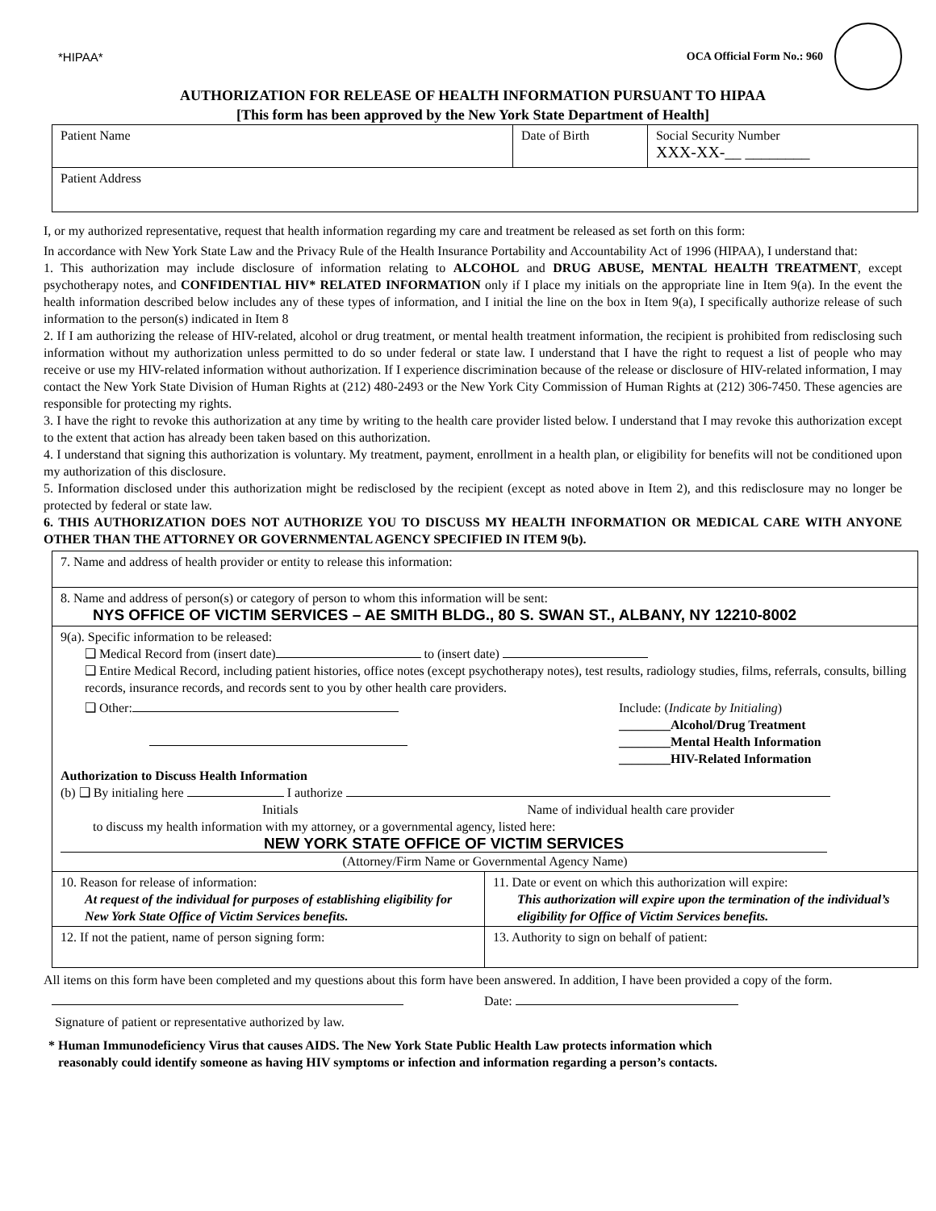*HIPAA* OCA Official Form No.: 960
AUTHORIZATION FOR RELEASE OF HEALTH INFORMATION PURSUANT TO HIPAA
[This form has been approved by the New York State Department of Health]
| Patient Name | Date of Birth | Social Security Number XXX-XX-__ ________ |
| Patient Address | | |
I, or my authorized representative, request that health information regarding my care and treatment be released as set forth on this form:
In accordance with New York State Law and the Privacy Rule of the Health Insurance Portability and Accountability Act of 1996 (HIPAA), I understand that:
1. This authorization may include disclosure of information relating to ALCOHOL and DRUG ABUSE, MENTAL HEALTH TREATMENT, except psychotherapy notes, and CONFIDENTIAL HIV* RELATED INFORMATION only if I place my initials on the appropriate line in Item 9(a). In the event the health information described below includes any of these types of information, and I initial the line on the box in Item 9(a), I specifically authorize release of such information to the person(s) indicated in Item 8
2. If I am authorizing the release of HIV-related, alcohol or drug treatment, or mental health treatment information, the recipient is prohibited from redisclosing such information without my authorization unless permitted to do so under federal or state law. I understand that I have the right to request a list of people who may receive or use my HIV-related information without authorization. If I experience discrimination because of the release or disclosure of HIV-related information, I may contact the New York State Division of Human Rights at (212) 480-2493 or the New York City Commission of Human Rights at (212) 306-7450. These agencies are responsible for protecting my rights.
3. I have the right to revoke this authorization at any time by writing to the health care provider listed below. I understand that I may revoke this authorization except to the extent that action has already been taken based on this authorization.
4. I understand that signing this authorization is voluntary. My treatment, payment, enrollment in a health plan, or eligibility for benefits will not be conditioned upon my authorization of this disclosure.
5. Information disclosed under this authorization might be redisclosed by the recipient (except as noted above in Item 2), and this redisclosure may no longer be protected by federal or state law.
6. THIS AUTHORIZATION DOES NOT AUTHORIZE YOU TO DISCUSS MY HEALTH INFORMATION OR MEDICAL CARE WITH ANYONE OTHER THAN THE ATTORNEY OR GOVERNMENTAL AGENCY SPECIFIED IN ITEM 9(b).
| 7. Name and address of health provider or entity to release this information: | |
| 8. Name and address of person(s) or category of person to whom this information will be sent: NYS OFFICE OF VICTIM SERVICES – AE SMITH BLDG., 80 S. SWAN ST., ALBANY, NY 12210-8002 | |
| 9(a). Specific information to be released: ❑ Medical Record from (insert date) to (insert date) ❑ Entire Medical Record, including patient histories, office notes (except psychotherapy notes), test results, radiology studies, films, referrals, consults, billing records, insurance records, and records sent to you by other health care providers. ❑ Other: Include: ( Indicate by Initialing ) ________Alcohol/Drug Treatment ________Mental Health Information ________HIV-Related Information Authorization to Discuss Health Information (b) ❑ By initialing here I authorize Initials Name of individual health care provider to discuss my health information with my attorney, or a governmental agency, listed here: NEW YORK STATE OFFICE OF VICTIM SERVICES (Attorney/Firm Name or Governmental Agency Name) | |
| 10. Reason for release of information: At request of the individual for purposes of establishing eligibility for New York State Office of Victim Services benefits. | 11. Date or event on which this authorization will expire: This authorization will expire upon the termination of the individual’s eligibility for Office of Victim Services benefits. |
| 12. If not the patient, name of person signing form: | 13. Authority to sign on behalf of patient: |
All items on this form have been completed and my questions about this form have been answered. In addition, I have been provided a copy of the form.
Date:
Signature of patient or representative authorized by law.
* Human Immunodeficiency Virus that causes AIDS. The New York State Public Health Law protects information which
reasonably could identify someone as having HIV symptoms or infection and information regarding a person’s contacts.